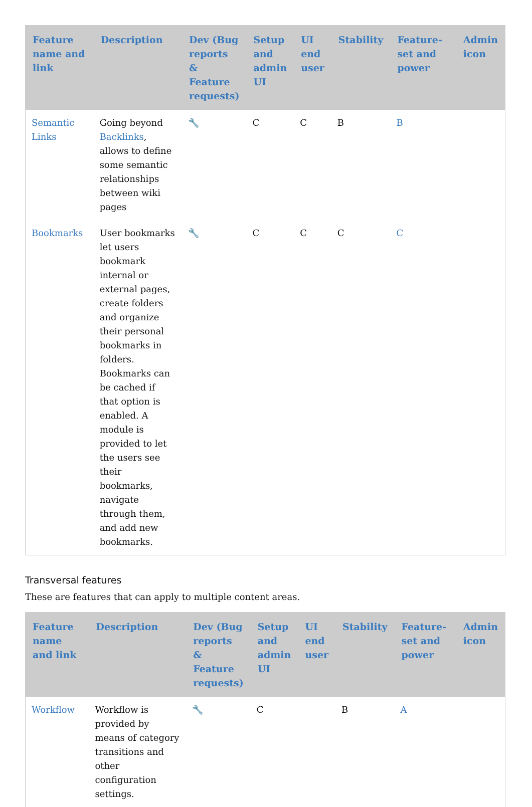| Feature name and link | Description | Dev (Bug reports & Feature requests) | Setup and admin UI | UI end user | Stability | Feature-set and power | Admin icon |
| --- | --- | --- | --- | --- | --- | --- | --- |
| Semantic Links | Going beyond Backlinks , allows to define some semantic relationships between wiki pages | 🔧 | C | C | B | B | |
| Bookmarks | User bookmarks let users bookmark internal or external pages, create folders and organize their personal bookmarks in folders. Bookmarks can be cached if that option is enabled. A module is provided to let the users see their bookmarks, navigate through them, and add new bookmarks. | 🔧 | C | C | C | C | |
Transversal features
These are features that can apply to multiple content areas.
| Feature name and link | Description | Dev (Bug reports & Feature requests) | Setup and admin UI | UI end user | Stability | Feature-set and power | Admin icon |
| --- | --- | --- | --- | --- | --- | --- | --- |
| Workflow | Workflow is provided by means of category transitions and other configuration settings. | 🔧 | C | | B | A | |